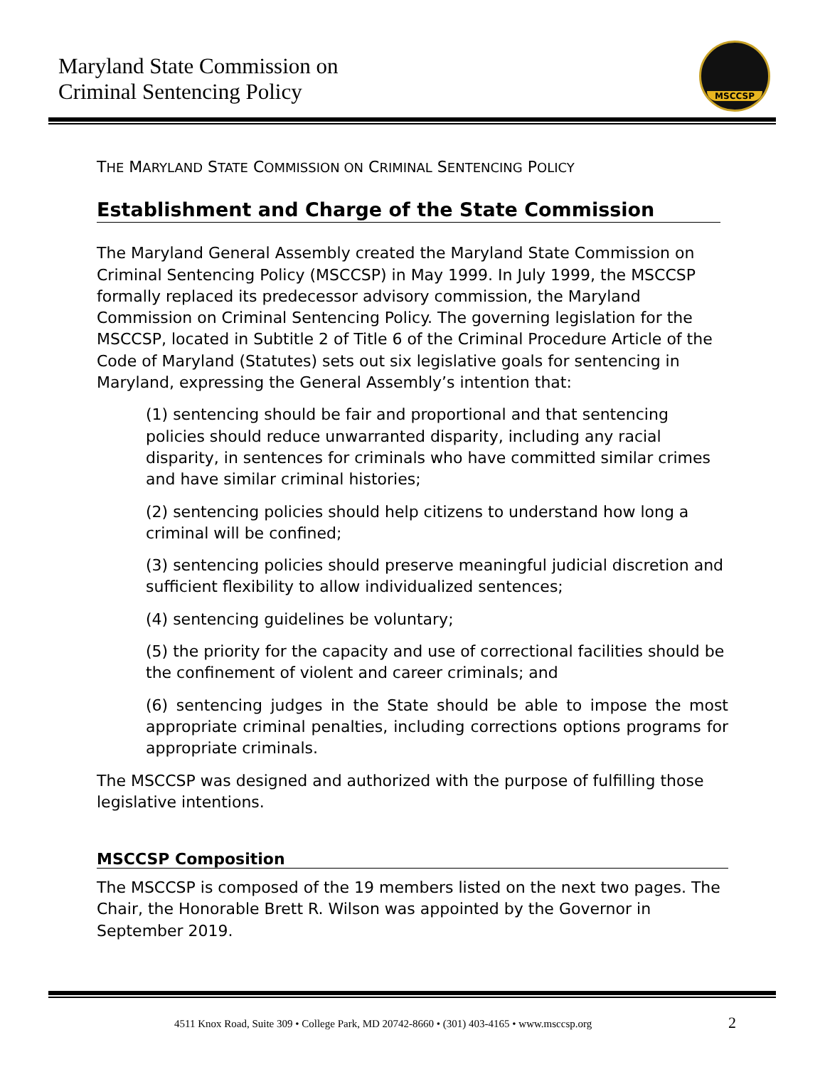Maryland State Commission on
Criminal Sentencing Policy
MSCCSP
THE MARYLAND STATE COMMISSION ON CRIMINAL SENTENCING POLICY
Establishment and Charge of the State Commission
The Maryland General Assembly created the Maryland State Commission on Criminal Sentencing Policy (MSCCSP) in May 1999. In July 1999, the MSCCSP formally replaced its predecessor advisory commission, the Maryland Commission on Criminal Sentencing Policy. The governing legislation for the MSCCSP, located in Subtitle 2 of Title 6 of the Criminal Procedure Article of the Code of Maryland (Statutes) sets out six legislative goals for sentencing in Maryland, expressing the General Assembly’s intention that:
(1) sentencing should be fair and proportional and that sentencing policies should reduce unwarranted disparity, including any racial disparity, in sentences for criminals who have committed similar crimes and have similar criminal histories;
(2) sentencing policies should help citizens to understand how long a criminal will be confined;
(3) sentencing policies should preserve meaningful judicial discretion and sufficient flexibility to allow individualized sentences;
(4) sentencing guidelines be voluntary;
(5) the priority for the capacity and use of correctional facilities should be the confinement of violent and career criminals; and
(6) sentencing judges in the State should be able to impose the most appropriate criminal penalties, including corrections options programs for appropriate criminals.
The MSCCSP was designed and authorized with the purpose of fulfilling those legislative intentions.
MSCCSP Composition
The MSCCSP is composed of the 19 members listed on the next two pages. The Chair, the Honorable Brett R. Wilson was appointed by the Governor in September 2019.
4511 Knox Road, Suite 309 • College Park, MD 20742-8660 • (301) 403-4165 • www.msccsp.org 2